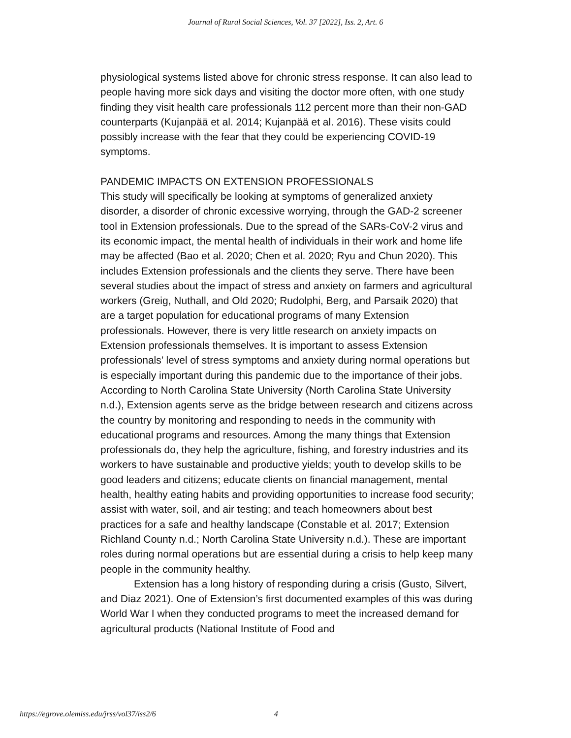Journal of Rural Social Sciences, Vol. 37 [2022], Iss. 2, Art. 6
physiological systems listed above for chronic stress response. It can also lead to people having more sick days and visiting the doctor more often, with one study finding they visit health care professionals 112 percent more than their non-GAD counterparts (Kujanpää et al. 2014; Kujanpää et al. 2016). These visits could possibly increase with the fear that they could be experiencing COVID-19 symptoms.
PANDEMIC IMPACTS ON EXTENSION PROFESSIONALS
This study will specifically be looking at symptoms of generalized anxiety disorder, a disorder of chronic excessive worrying, through the GAD-2 screener tool in Extension professionals. Due to the spread of the SARs-CoV-2 virus and its economic impact, the mental health of individuals in their work and home life may be affected (Bao et al. 2020; Chen et al. 2020; Ryu and Chun 2020). This includes Extension professionals and the clients they serve. There have been several studies about the impact of stress and anxiety on farmers and agricultural workers (Greig, Nuthall, and Old 2020; Rudolphi, Berg, and Parsaik 2020) that are a target population for educational programs of many Extension professionals. However, there is very little research on anxiety impacts on Extension professionals themselves. It is important to assess Extension professionals’ level of stress symptoms and anxiety during normal operations but is especially important during this pandemic due to the importance of their jobs. According to North Carolina State University (North Carolina State University n.d.), Extension agents serve as the bridge between research and citizens across the country by monitoring and responding to needs in the community with educational programs and resources. Among the many things that Extension professionals do, they help the agriculture, fishing, and forestry industries and its workers to have sustainable and productive yields; youth to develop skills to be good leaders and citizens; educate clients on financial management, mental health, healthy eating habits and providing opportunities to increase food security; assist with water, soil, and air testing; and teach homeowners about best practices for a safe and healthy landscape (Constable et al. 2017; Extension Richland County n.d.; North Carolina State University n.d.). These are important roles during normal operations but are essential during a crisis to help keep many people in the community healthy.
Extension has a long history of responding during a crisis (Gusto, Silvert, and Diaz 2021). One of Extension’s first documented examples of this was during World War I when they conducted programs to meet the increased demand for agricultural products (National Institute of Food and
https://egrove.olemiss.edu/jrss/vol37/iss2/6 4